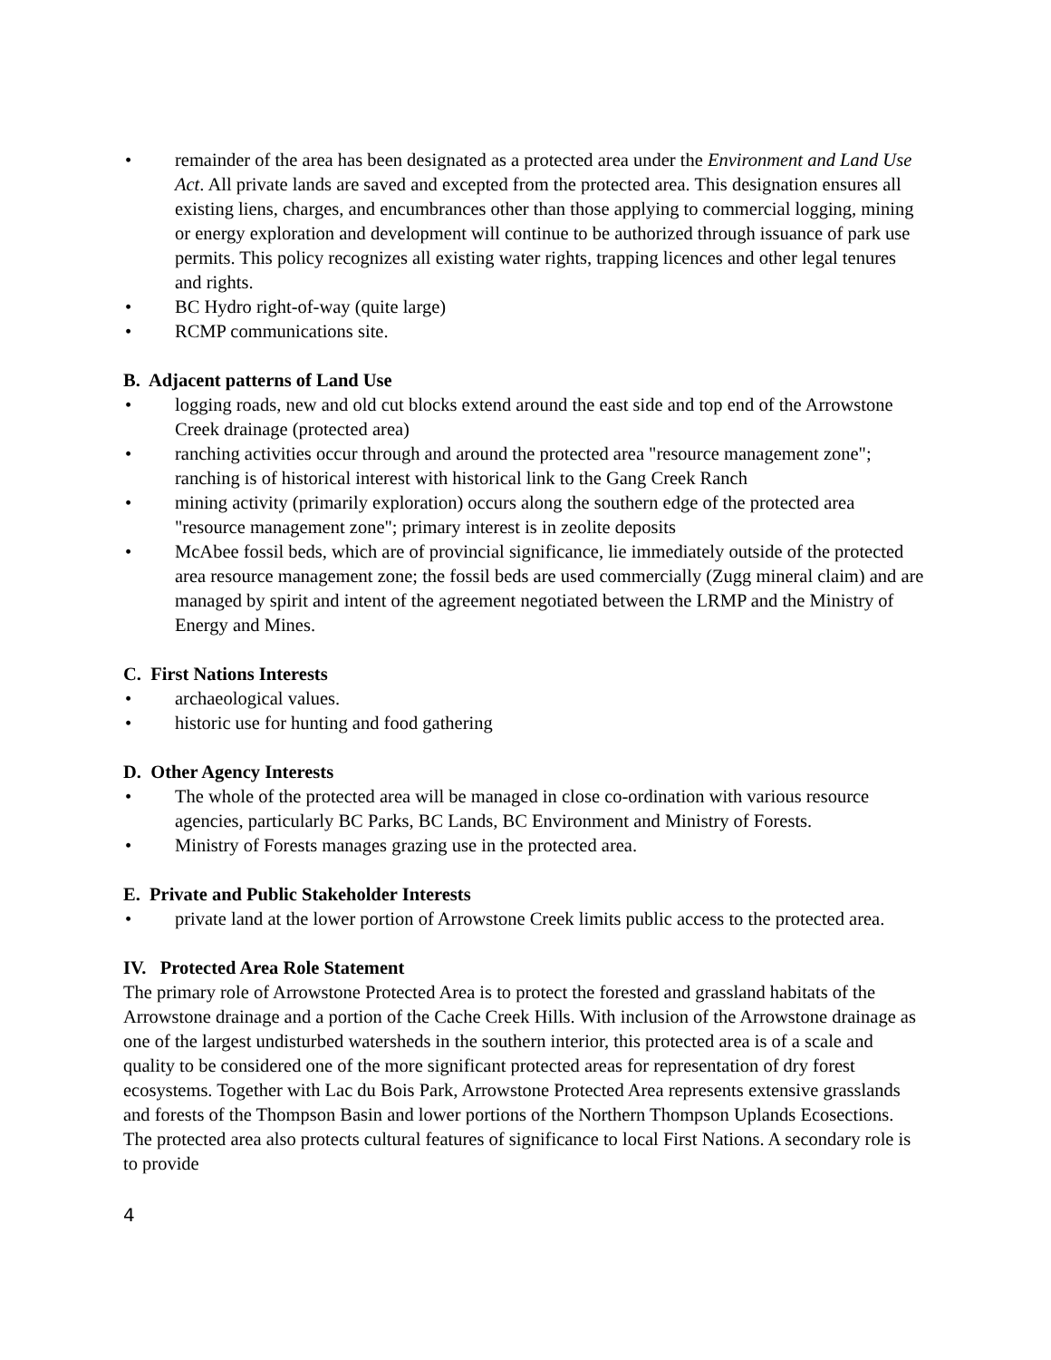• remainder of the area has been designated as a protected area under the Environment and Land Use Act. All private lands are saved and excepted from the protected area. This designation ensures all existing liens, charges, and encumbrances other than those applying to commercial logging, mining or energy exploration and development will continue to be authorized through issuance of park use permits. This policy recognizes all existing water rights, trapping licences and other legal tenures and rights.
• BC Hydro right-of-way (quite large)
• RCMP communications site.
B. Adjacent patterns of Land Use
• logging roads, new and old cut blocks extend around the east side and top end of the Arrowstone Creek drainage (protected area)
• ranching activities occur through and around the protected area "resource management zone"; ranching is of historical interest with historical link to the Gang Creek Ranch
• mining activity (primarily exploration) occurs along the southern edge of the protected area "resource management zone"; primary interest is in zeolite deposits
• McAbee fossil beds, which are of provincial significance, lie immediately outside of the protected area resource management zone; the fossil beds are used commercially (Zugg mineral claim) and are managed by spirit and intent of the agreement negotiated between the LRMP and the Ministry of Energy and Mines.
C. First Nations Interests
• archaeological values.
• historic use for hunting and food gathering
D. Other Agency Interests
• The whole of the protected area will be managed in close co-ordination with various resource agencies, particularly BC Parks, BC Lands, BC Environment and Ministry of Forests.
• Ministry of Forests manages grazing use in the protected area.
E. Private and Public Stakeholder Interests
• private land at the lower portion of Arrowstone Creek limits public access to the protected area.
IV. Protected Area Role Statement
The primary role of Arrowstone Protected Area is to protect the forested and grassland habitats of the Arrowstone drainage and a portion of the Cache Creek Hills. With inclusion of the Arrowstone drainage as one of the largest undisturbed watersheds in the southern interior, this protected area is of a scale and quality to be considered one of the more significant protected areas for representation of dry forest ecosystems. Together with Lac du Bois Park, Arrowstone Protected Area represents extensive grasslands and forests of the Thompson Basin and lower portions of the Northern Thompson Uplands Ecosections. The protected area also protects cultural features of significance to local First Nations. A secondary role is to provide
4